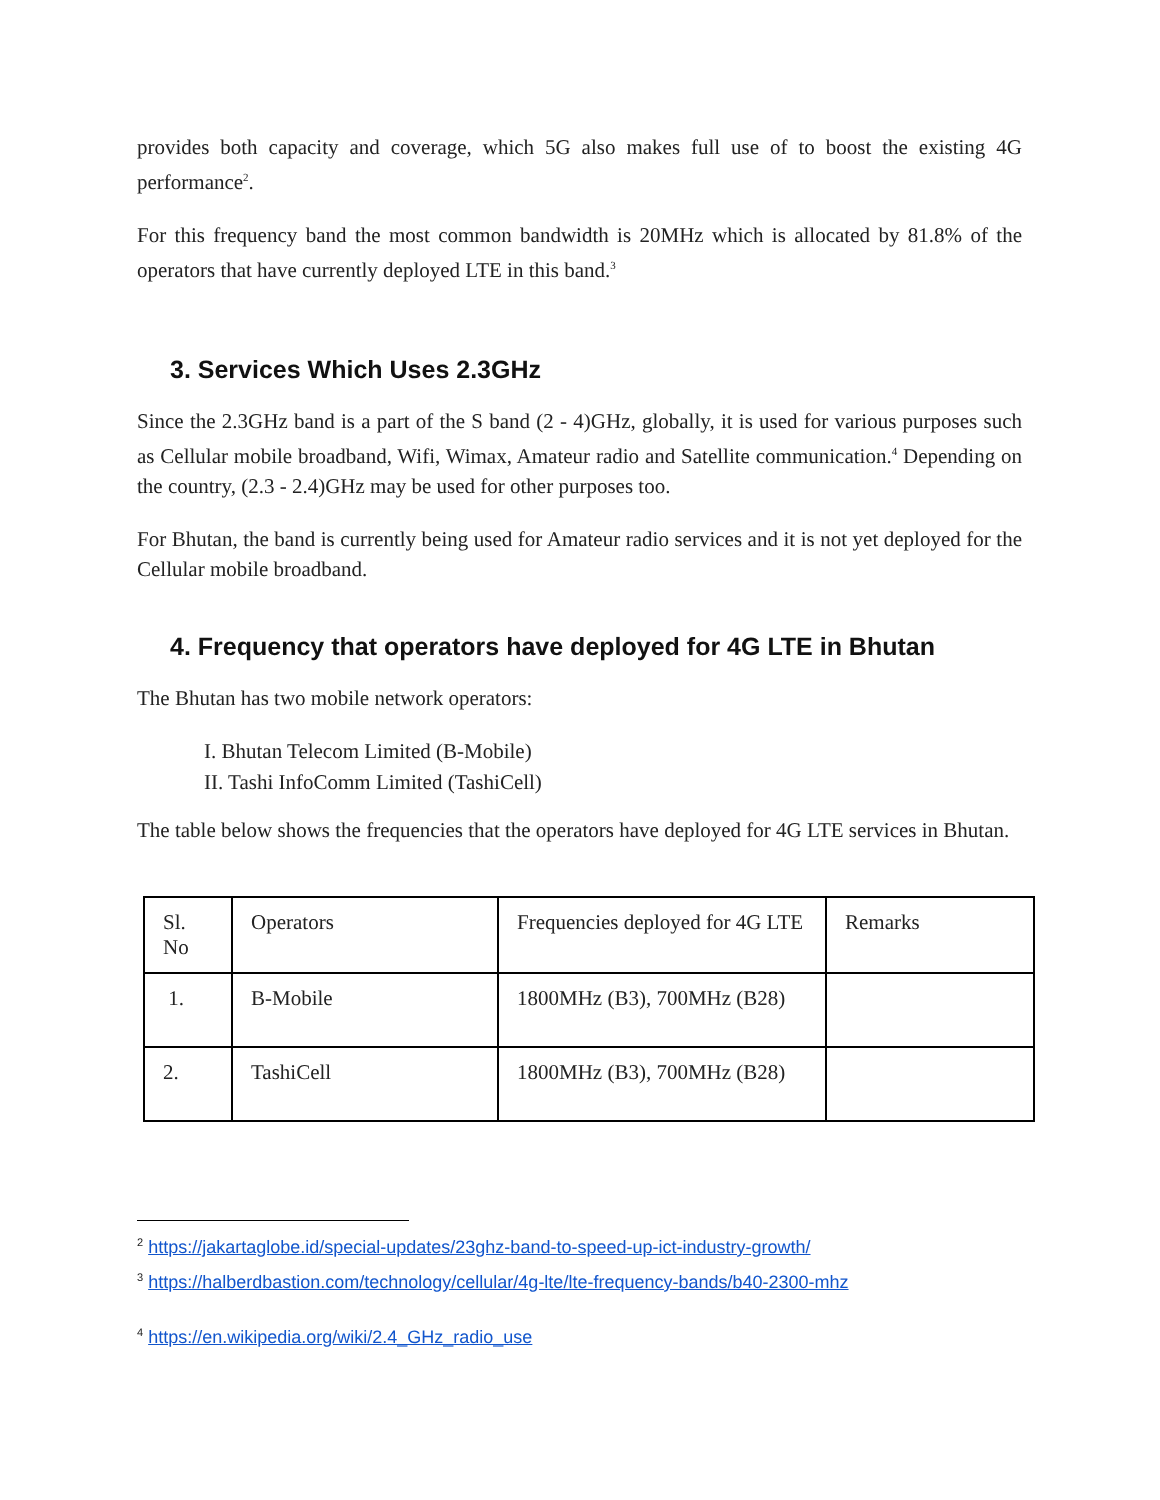provides both capacity and coverage, which 5G also makes full use of to boost the existing 4G performance<sup>2</sup>.
For this frequency band the most common bandwidth is 20MHz which is allocated by 81.8% of the operators that have currently deployed LTE in this band.<sup>3</sup>
3. Services Which Uses 2.3GHz
Since the 2.3GHz band is a part of the S band (2 - 4)GHz, globally, it is used for various purposes such as Cellular mobile broadband, Wifi, Wimax, Amateur radio and Satellite communication.<sup>4</sup> Depending on the country, (2.3 - 2.4)GHz may be used for other purposes too.
For Bhutan, the band is currently being used for Amateur radio services and it is not yet deployed for the Cellular mobile broadband.
4. Frequency that operators have deployed for 4G LTE in Bhutan
The Bhutan has two mobile network operators:
I. Bhutan Telecom Limited (B-Mobile)
II. Tashi InfoComm Limited (TashiCell)
The table below shows the frequencies that the operators have deployed for 4G LTE services in Bhutan.
| Sl. No | Operators | Frequencies deployed for 4G LTE | Remarks |
| 1. | B-Mobile | 1800MHz (B3), 700MHz (B28) | |
| 2. | TashiCell | 1800MHz (B3), 700MHz (B28) | |
<sup>2</sup> https://jakartaglobe.id/special-updates/23ghz-band-to-speed-up-ict-industry-growth/
<sup>3</sup> https://halberdbastion.com/technology/cellular/4g-lte/lte-frequency-bands/b40-2300-mhz
<sup>4</sup> https://en.wikipedia.org/wiki/2.4_GHz_radio_use